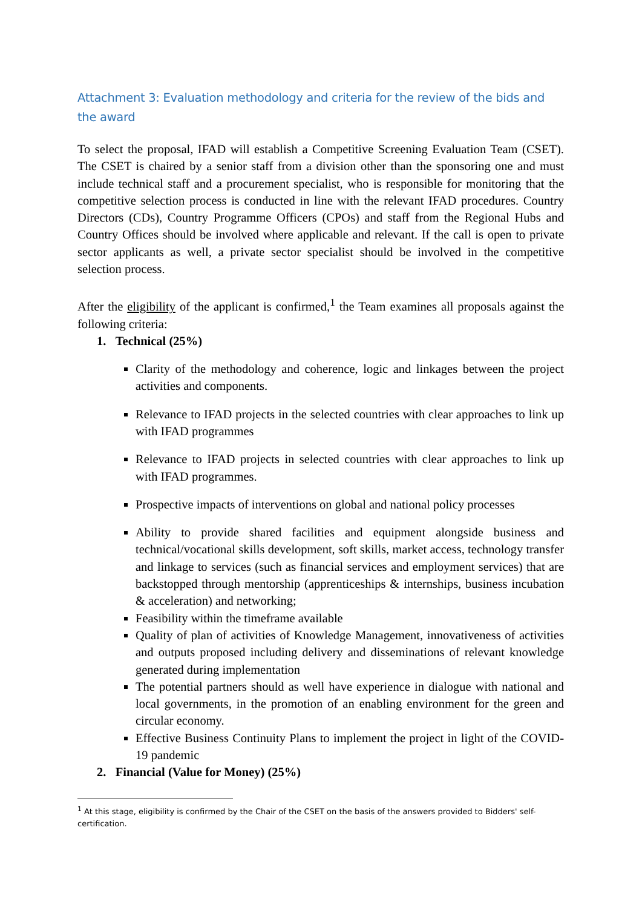Attachment 3: Evaluation methodology and criteria for the review of the bids and the award
To select the proposal, IFAD will establish a Competitive Screening Evaluation Team (CSET). The CSET is chaired by a senior staff from a division other than the sponsoring one and must include technical staff and a procurement specialist, who is responsible for monitoring that the competitive selection process is conducted in line with the relevant IFAD procedures. Country Directors (CDs), Country Programme Officers (CPOs) and staff from the Regional Hubs and Country Offices should be involved where applicable and relevant. If the call is open to private sector applicants as well, a private sector specialist should be involved in the competitive selection process.
After the eligibility of the applicant is confirmed,<sup>1</sup> the Team examines all proposals against the following criteria:
1. Technical (25%)
Clarity of the methodology and coherence, logic and linkages between the project activities and components.
Relevance to IFAD projects in the selected countries with clear approaches to link up with IFAD programmes
Relevance to IFAD projects in selected countries with clear approaches to link up with IFAD programmes.
Prospective impacts of interventions on global and national policy processes
Ability to provide shared facilities and equipment alongside business and technical/vocational skills development, soft skills, market access, technology transfer and linkage to services (such as financial services and employment services) that are backstopped through mentorship (apprenticeships & internships, business incubation & acceleration) and networking;
Feasibility within the timeframe available
Quality of plan of activities of Knowledge Management, innovativeness of activities and outputs proposed including delivery and disseminations of relevant knowledge generated during implementation
The potential partners should as well have experience in dialogue with national and local governments, in the promotion of an enabling environment for the green and circular economy.
Effective Business Continuity Plans to implement the project in light of the COVID-19 pandemic
2. Financial (Value for Money) (25%)
<sup>1</sup> At this stage, eligibility is confirmed by the Chair of the CSET on the basis of the answers provided to Bidders' self-certification.